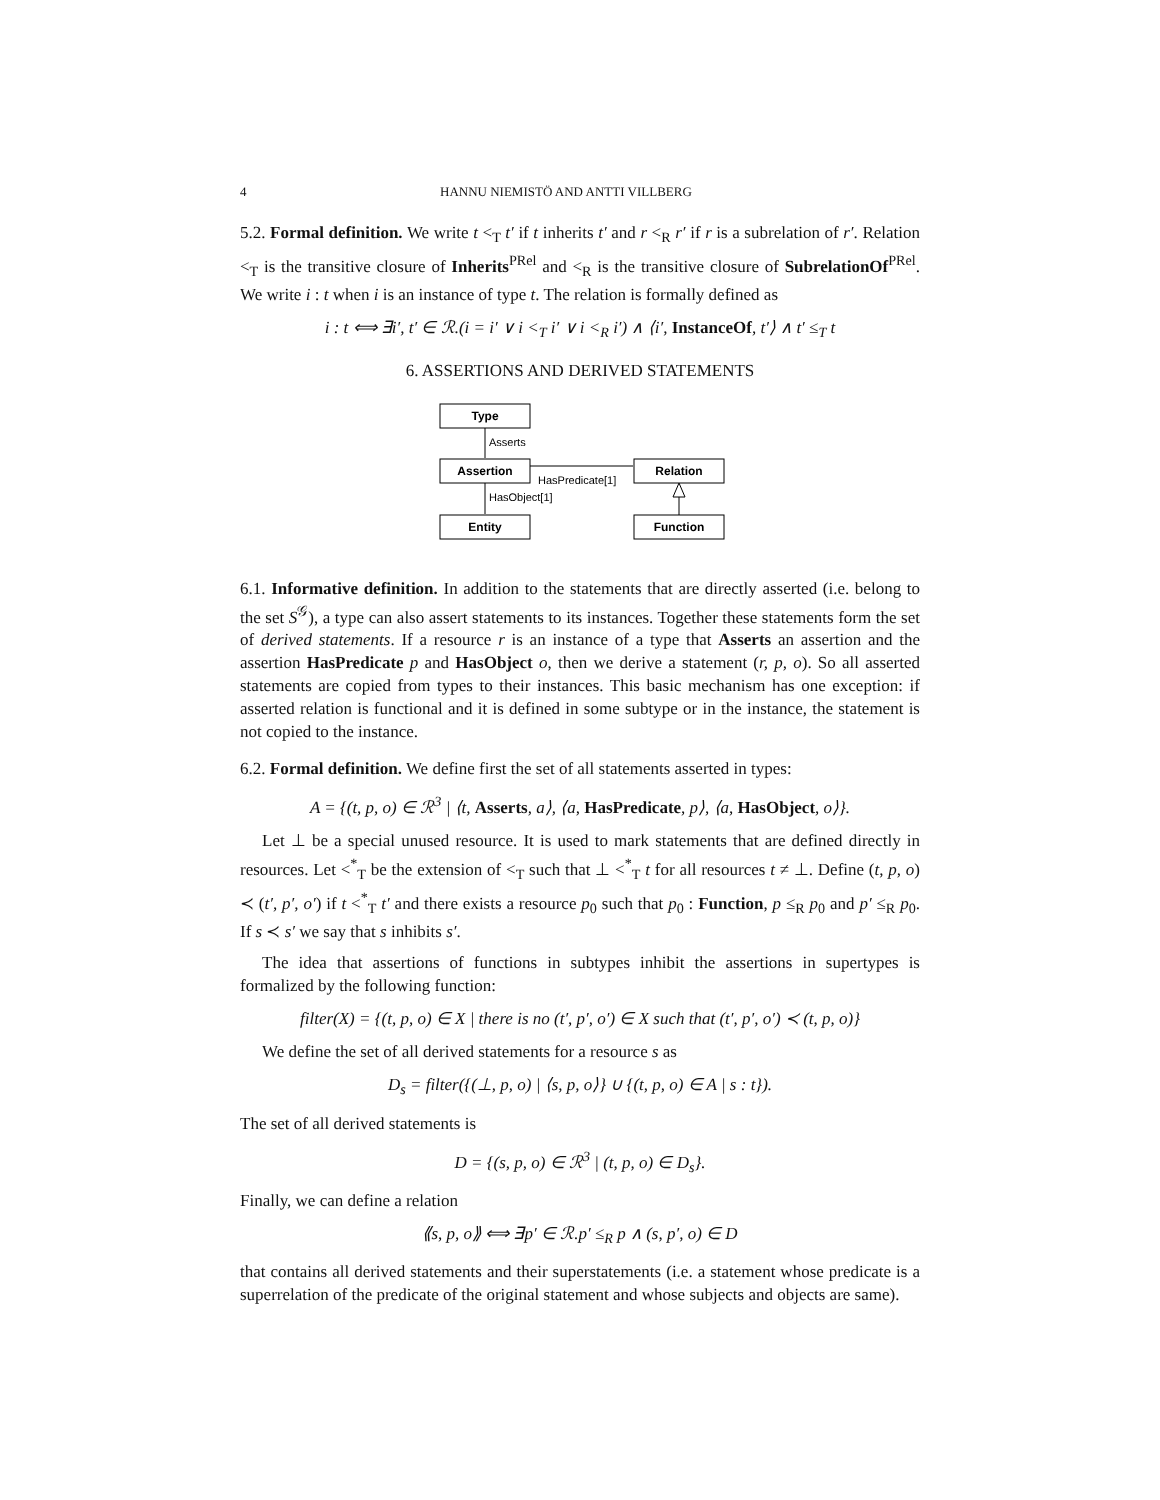4 HANNU NIEMISTÖ AND ANTTI VILLBERG
5.2. Formal definition. We write t <<sub>T</sub> t′ if t inherits t′ and r <<sub>R</sub> r′ if r is a subrelation of r′. Relation <<sub>T</sub> is the transitive closure of Inherits<sup>PRel</sup> and <<sub>R</sub> is the transitive closure of SubrelationOf<sup>PRel</sup>. We write i : t when i is an instance of type t. The relation is formally defined as
i : t ⟺ ∃i′, t′ ∈ ℛ.(i = i′ ∨ i <<sub>T</sub> i′ ∨ i <<sub>R</sub> i′) ∧ ⟨i′, InstanceOf, t′⟩ ∧ t′ ≤<sub>T</sub> t
6. ASSERTIONS AND DERIVED STATEMENTS
Type
Assertion
Entity
Relation
Function
Asserts
HasObject[1]
HasPredicate[1]
6.1. Informative definition. In addition to the statements that are directly asserted (i.e. belong to the set S<sup>𝒢</sup>), a type can also assert statements to its instances. Together these statements form the set of derived statements. If a resource r is an instance of a type that Asserts an assertion and the assertion HasPredicate p and HasObject o, then we derive a statement (r, p, o). So all asserted statements are copied from types to their instances. This basic mechanism has one exception: if asserted relation is functional and it is defined in some subtype or in the instance, the statement is not copied to the instance.
6.2. Formal definition. We define first the set of all statements asserted in types:
A = {(t, p, o) ∈ ℛ<sup>3</sup> | ⟨t, Asserts, a⟩, ⟨a, HasPredicate, p⟩, ⟨a, HasObject, o⟩}.
Let ⊥ be a special unused resource. It is used to mark statements that are defined directly in resources. Let <<sup>*</sup><sub>T</sub> be the extension of <<sub>T</sub> such that ⊥ <<sup>*</sup><sub>T</sub> t for all resources t ≠ ⊥. Define (t, p, o) ≺ (t′, p′, o′) if t <<sup>*</sup><sub>T</sub> t′ and there exists a resource p<sub>0</sub> such that p<sub>0</sub> : Function, p ≤<sub>R</sub> p<sub>0</sub> and p′ ≤<sub>R</sub> p<sub>0</sub>. If s ≺ s′ we say that s inhibits s′.
The idea that assertions of functions in subtypes inhibit the assertions in supertypes is formalized by the following function:
filter(X) = {(t, p, o) ∈ X | there is no (t′, p′, o′) ∈ X such that (t′, p′, o′) ≺ (t, p, o)}
We define the set of all derived statements for a resource s as
D<sub>s</sub> = filter({(⊥, p, o) | ⟨s, p, o⟩} ∪ {(t, p, o) ∈ A | s : t}).
The set of all derived statements is
D = {(s, p, o) ∈ ℛ<sup>3</sup> | (t, p, o) ∈ D<sub>s</sub>}.
Finally, we can define a relation
⟪s, p, o⟫ ⟺ ∃p′ ∈ ℛ.p′ ≤<sub>R</sub> p ∧ (s, p′, o) ∈ D
that contains all derived statements and their superstatements (i.e. a statement whose predicate is a superrelation of the predicate of the original statement and whose subjects and objects are same).